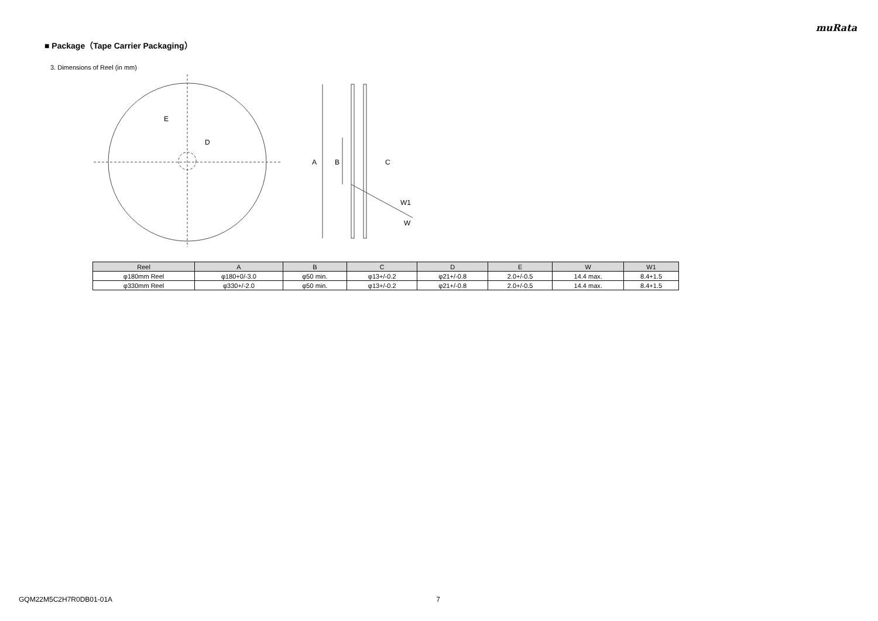muRata
■ Package（Tape Carrier Packaging）
3. Dimensions of Reel (in mm)
E
D
A
B
C
W1
W
| Reel | A | B | C | D | E | W | W1 |
| --- | --- | --- | --- | --- | --- | --- | --- |
| φ180mm Reel | φ180+0/-3.0 | φ50 min. | φ13+/-0.2 | φ21+/-0.8 | 2.0+/-0.5 | 14.4 max. | 8.4+1.5 |
| φ330mm Reel | φ330+/-2.0 | φ50 min. | φ13+/-0.2 | φ21+/-0.8 | 2.0+/-0.5 | 14.4 max. | 8.4+1.5 |
GQM22M5C2H7R0DB01-01A 7